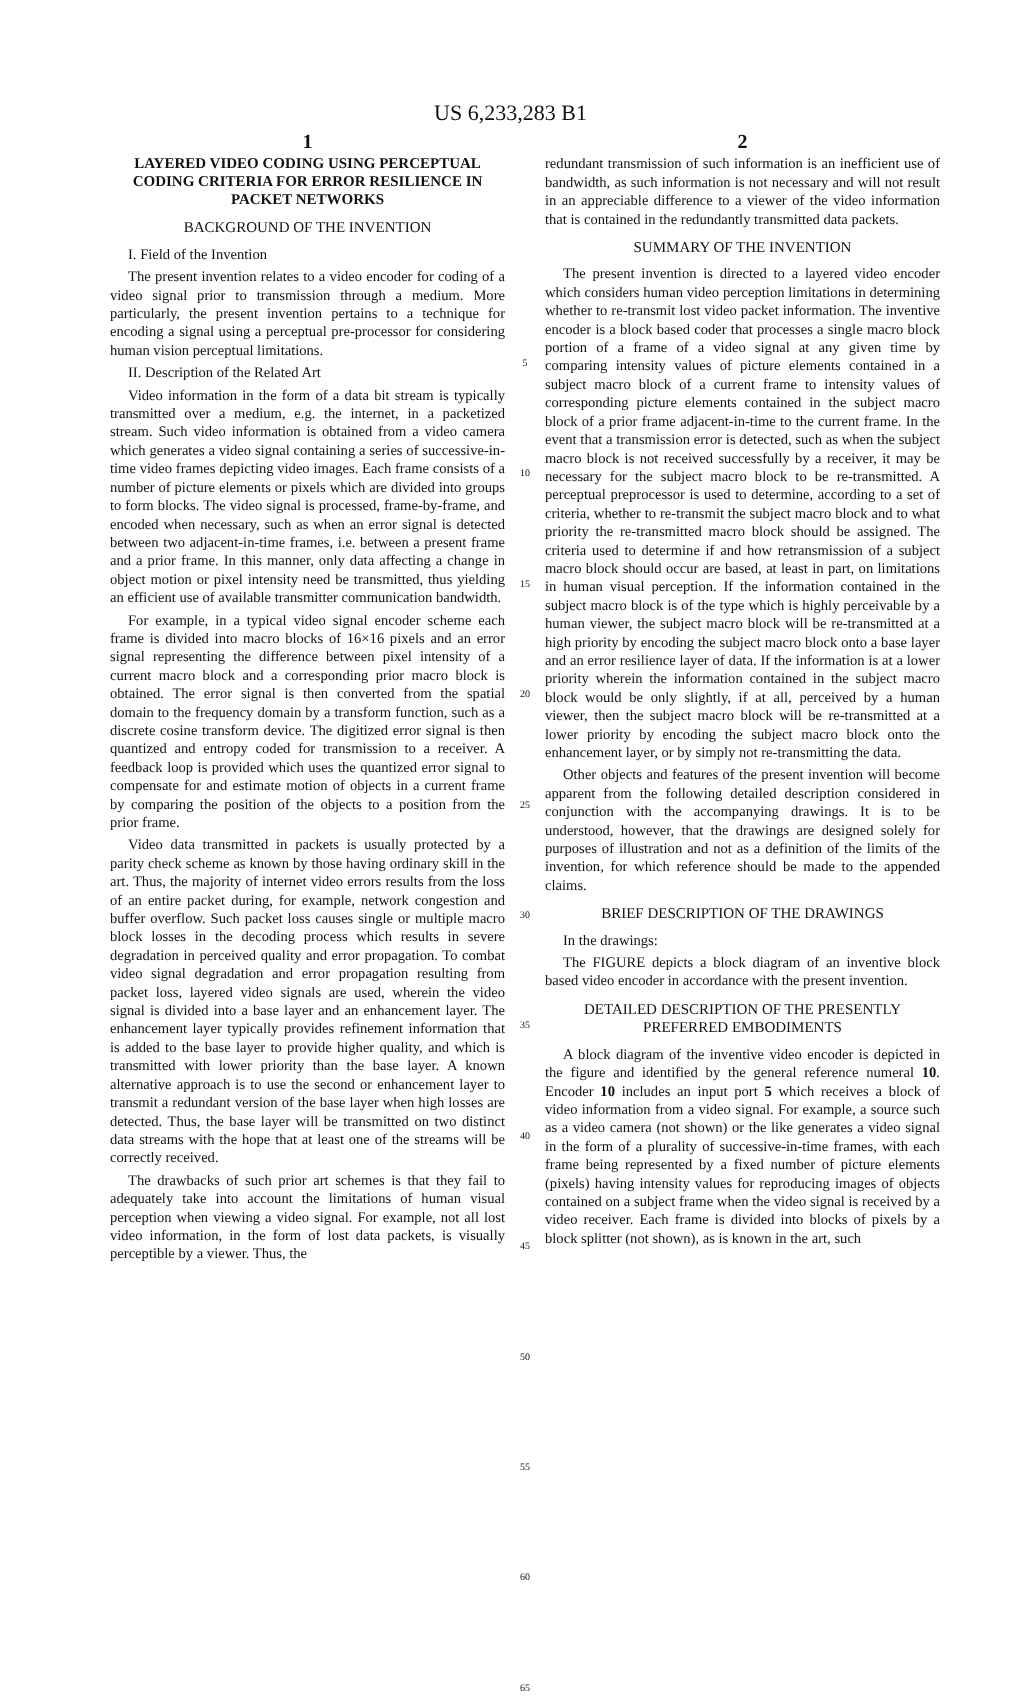US 6,233,283 B1
1
LAYERED VIDEO CODING USING PERCEPTUAL CODING CRITERIA FOR ERROR RESILIENCE IN PACKET NETWORKS
BACKGROUND OF THE INVENTION
I. Field of the Invention
The present invention relates to a video encoder for coding of a video signal prior to transmission through a medium. More particularly, the present invention pertains to a technique for encoding a signal using a perceptual pre-processor for considering human vision perceptual limitations.
II. Description of the Related Art
Video information in the form of a data bit stream is typically transmitted over a medium, e.g. the internet, in a packetized stream. Such video information is obtained from a video camera which generates a video signal containing a series of successive-in-time video frames depicting video images. Each frame consists of a number of picture elements or pixels which are divided into groups to form blocks. The video signal is processed, frame-by-frame, and encoded when necessary, such as when an error signal is detected between two adjacent-in-time frames, i.e. between a present frame and a prior frame. In this manner, only data affecting a change in object motion or pixel intensity need be transmitted, thus yielding an efficient use of available transmitter communication bandwidth.
For example, in a typical video signal encoder scheme each frame is divided into macro blocks of 16×16 pixels and an error signal representing the difference between pixel intensity of a current macro block and a corresponding prior macro block is obtained. The error signal is then converted from the spatial domain to the frequency domain by a transform function, such as a discrete cosine transform device. The digitized error signal is then quantized and entropy coded for transmission to a receiver. A feedback loop is provided which uses the quantized error signal to compensate for and estimate motion of objects in a current frame by comparing the position of the objects to a position from the prior frame.
Video data transmitted in packets is usually protected by a parity check scheme as known by those having ordinary skill in the art. Thus, the majority of internet video errors results from the loss of an entire packet during, for example, network congestion and buffer overflow. Such packet loss causes single or multiple macro block losses in the decoding process which results in severe degradation in perceived quality and error propagation. To combat video signal degradation and error propagation resulting from packet loss, layered video signals are used, wherein the video signal is divided into a base layer and an enhancement layer. The enhancement layer typically provides refinement information that is added to the base layer to provide higher quality, and which is transmitted with lower priority than the base layer. A known alternative approach is to use the second or enhancement layer to transmit a redundant version of the base layer when high losses are detected. Thus, the base layer will be transmitted on two distinct data streams with the hope that at least one of the streams will be correctly received.
The drawbacks of such prior art schemes is that they fail to adequately take into account the limitations of human visual perception when viewing a video signal. For example, not all lost video information, in the form of lost data packets, is visually perceptible by a viewer. Thus, the
5 10 15 20 25 30 35 40 45 50 55 60 65
2
redundant transmission of such information is an inefficient use of bandwidth, as such information is not necessary and will not result in an appreciable difference to a viewer of the video information that is contained in the redundantly transmitted data packets.
SUMMARY OF THE INVENTION
The present invention is directed to a layered video encoder which considers human video perception limitations in determining whether to re-transmit lost video packet information. The inventive encoder is a block based coder that processes a single macro block portion of a frame of a video signal at any given time by comparing intensity values of picture elements contained in a subject macro block of a current frame to intensity values of corresponding picture elements contained in the subject macro block of a prior frame adjacent-in-time to the current frame. In the event that a transmission error is detected, such as when the subject macro block is not received successfully by a receiver, it may be necessary for the subject macro block to be re-transmitted. A perceptual preprocessor is used to determine, according to a set of criteria, whether to re-transmit the subject macro block and to what priority the re-transmitted macro block should be assigned. The criteria used to determine if and how retransmission of a subject macro block should occur are based, at least in part, on limitations in human visual perception. If the information contained in the subject macro block is of the type which is highly perceivable by a human viewer, the subject macro block will be re-transmitted at a high priority by encoding the subject macro block onto a base layer and an error resilience layer of data. If the information is at a lower priority wherein the information contained in the subject macro block would be only slightly, if at all, perceived by a human viewer, then the subject macro block will be re-transmitted at a lower priority by encoding the subject macro block onto the enhancement layer, or by simply not re-transmitting the data.
Other objects and features of the present invention will become apparent from the following detailed description considered in conjunction with the accompanying drawings. It is to be understood, however, that the drawings are designed solely for purposes of illustration and not as a definition of the limits of the invention, for which reference should be made to the appended claims.
BRIEF DESCRIPTION OF THE DRAWINGS
In the drawings:
The FIGURE depicts a block diagram of an inventive block based video encoder in accordance with the present invention.
DETAILED DESCRIPTION OF THE PRESENTLY PREFERRED EMBODIMENTS
A block diagram of the inventive video encoder is depicted in the figure and identified by the general reference numeral 10. Encoder 10 includes an input port 5 which receives a block of video information from a video signal. For example, a source such as a video camera (not shown) or the like generates a video signal in the form of a plurality of successive-in-time frames, with each frame being represented by a fixed number of picture elements (pixels) having intensity values for reproducing images of objects contained on a subject frame when the video signal is received by a video receiver. Each frame is divided into blocks of pixels by a block splitter (not shown), as is known in the art, such